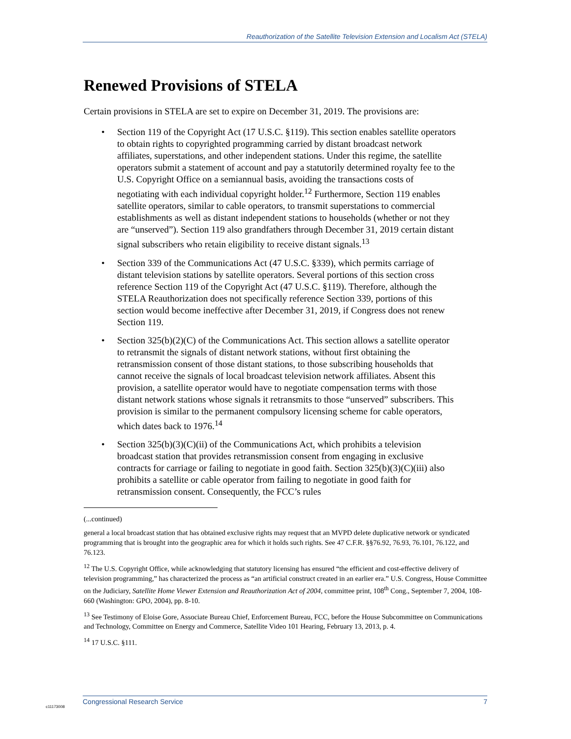Reauthorization of the Satellite Television Extension and Localism Act (STELA)
Renewed Provisions of STELA
Certain provisions in STELA are set to expire on December 31, 2019. The provisions are:
• Section 119 of the Copyright Act (17 U.S.C. §119). This section enables satellite operators to obtain rights to copyrighted programming carried by distant broadcast network affiliates, superstations, and other independent stations. Under this regime, the satellite operators submit a statement of account and pay a statutorily determined royalty fee to the U.S. Copyright Office on a semiannual basis, avoiding the transactions costs of negotiating with each individual copyright holder.<sup>12</sup> Furthermore, Section 119 enables satellite operators, similar to cable operators, to transmit superstations to commercial establishments as well as distant independent stations to households (whether or not they are “unserved”). Section 119 also grandfathers through December 31, 2019 certain distant signal subscribers who retain eligibility to receive distant signals.<sup>13</sup>
• Section 339 of the Communications Act (47 U.S.C. §339), which permits carriage of distant television stations by satellite operators. Several portions of this section cross reference Section 119 of the Copyright Act (47 U.S.C. §119). Therefore, although the STELA Reauthorization does not specifically reference Section 339, portions of this section would become ineffective after December 31, 2019, if Congress does not renew Section 119.
• Section 325(b)(2)(C) of the Communications Act. This section allows a satellite operator to retransmit the signals of distant network stations, without first obtaining the retransmission consent of those distant stations, to those subscribing households that cannot receive the signals of local broadcast television network affiliates. Absent this provision, a satellite operator would have to negotiate compensation terms with those distant network stations whose signals it retransmits to those “unserved” subscribers. This provision is similar to the permanent compulsory licensing scheme for cable operators, which dates back to 1976.<sup>14</sup>
• Section 325(b)(3)(C)(ii) of the Communications Act, which prohibits a television broadcast station that provides retransmission consent from engaging in exclusive contracts for carriage or failing to negotiate in good faith. Section 325(b)(3)(C)(iii) also prohibits a satellite or cable operator from failing to negotiate in good faith for retransmission consent. Consequently, the FCC’s rules
(...continued)
general a local broadcast station that has obtained exclusive rights may request that an MVPD delete duplicative network or syndicated programming that is brought into the geographic area for which it holds such rights. See 47 C.F.R. §§76.92, 76.93, 76.101, 76.122, and 76.123.
<sup>12</sup> The U.S. Copyright Office, while acknowledging that statutory licensing has ensured “the efficient and cost-effective delivery of television programming,” has characterized the process as “an artificial construct created in an earlier era.” U.S. Congress, House Committee on the Judiciary, Satellite Home Viewer Extension and Reauthorization Act of 2004, committee print, 108<sup>th</sup> Cong., September 7, 2004, 108-660 (Washington: GPO, 2004), pp. 8-10.
<sup>13</sup> See Testimony of Eloise Gore, Associate Bureau Chief, Enforcement Bureau, FCC, before the House Subcommittee on Communications and Technology, Committee on Energy and Commerce, Satellite Video 101 Hearing, February 13, 2013, p. 4.
<sup>14</sup> 17 U.S.C. §111.
Congressional Research Service 7
c11173008